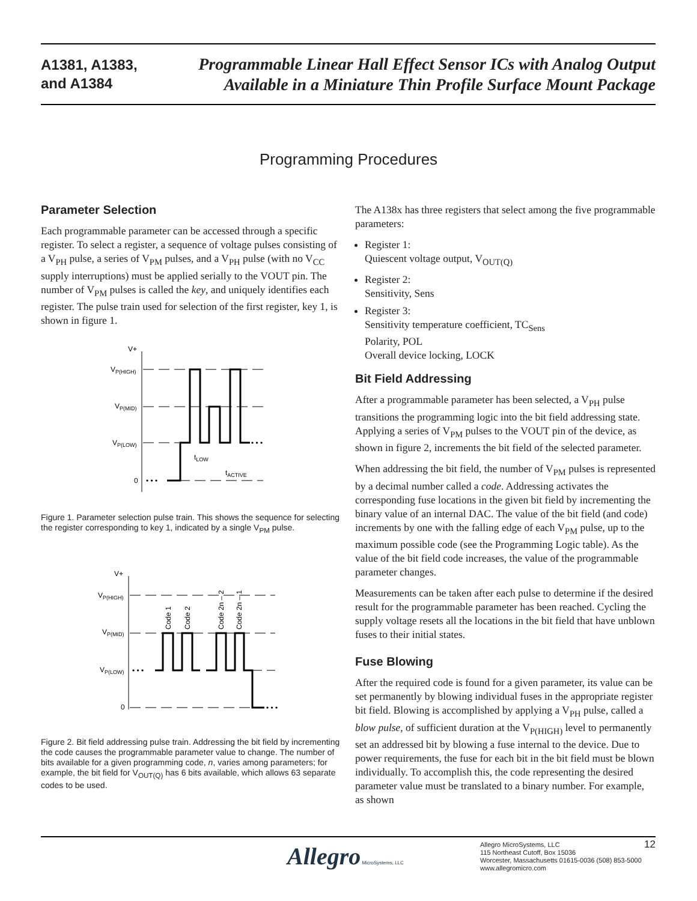A1381, A1383,
and A1384
Programmable Linear Hall Effect Sensor ICs with Analog Output
Available in a Miniature Thin Profile Surface Mount Package
Programming Procedures
Parameter Selection
Each programmable parameter can be accessed through a specific register. To select a register, a sequence of voltage pulses consisting of a V<sub>PH</sub> pulse, a series of V<sub>PM</sub> pulses, and a V<sub>PH</sub> pulse (with no V<sub>CC</sub> supply interruptions) must be applied serially to the VOUT pin. The number of V<sub>PM</sub> pulses is called the key, and uniquely identifies each register. The pulse train used for selection of the first register, key 1, is shown in figure 1.
V+
VP(HIGH)
VP(MID)
VP(LOW)
0
• • •
• • •
tLOW
tACTIVE
Figure 1. Parameter selection pulse train. This shows the sequence for selecting the register corresponding to key 1, indicated by a single V<sub>PM</sub> pulse.
V+
VP(HIGH)
VP(MID)
VP(LOW)
0
• • •
• • •
Code 1
Code 2
Code 2n – 2
Code 2n – 1
Figure 2. Bit field addressing pulse train. Addressing the bit field by incrementing the code causes the programmable parameter value to change. The number of bits available for a given programming code, n, varies among parameters; for example, the bit field for V<sub>OUT(Q)</sub> has 6 bits available, which allows 63 separate codes to be used.
The A138x has three registers that select among the five programmable parameters:
Register 1:
Quiescent voltage output, V<sub>OUT(Q)</sub>
Register 2:
Sensitivity, Sens
Register 3:
Sensitivity temperature coefficient, TC<sub>Sens</sub>
Polarity, POL
Overall device locking, LOCK
Bit Field Addressing
After a programmable parameter has been selected, a V<sub>PH</sub> pulse transitions the programming logic into the bit field addressing state. Applying a series of V<sub>PM</sub> pulses to the VOUT pin of the device, as shown in figure 2, increments the bit field of the selected parameter.
When addressing the bit field, the number of V<sub>PM</sub> pulses is represented by a decimal number called a code. Addressing activates the corresponding fuse locations in the given bit field by incrementing the binary value of an internal DAC. The value of the bit field (and code) increments by one with the falling edge of each V<sub>PM</sub> pulse, up to the maximum possible code (see the Programming Logic table). As the value of the bit field code increases, the value of the programmable parameter changes.
Measurements can be taken after each pulse to determine if the desired result for the programmable parameter has been reached. Cycling the supply voltage resets all the locations in the bit field that have unblown fuses to their initial states.
Fuse Blowing
After the required code is found for a given parameter, its value can be set permanently by blowing individual fuses in the appropriate register bit field. Blowing is accomplished by applying a V<sub>PH</sub> pulse, called a blow pulse, of sufficient duration at the V<sub>P(HIGH)</sub> level to permanently set an addressed bit by blowing a fuse internal to the device. Due to power requirements, the fuse for each bit in the bit field must be blown individually. To accomplish this, the code representing the desired parameter value must be translated to a binary number. For example, as shown
Allegro MicroSystems, LLC
Allegro MicroSystems, LLC
115 Northeast Cutoff, Box 15036
Worcester, Massachusetts 01615-0036 (508) 853-5000
www.allegromicro.com
12